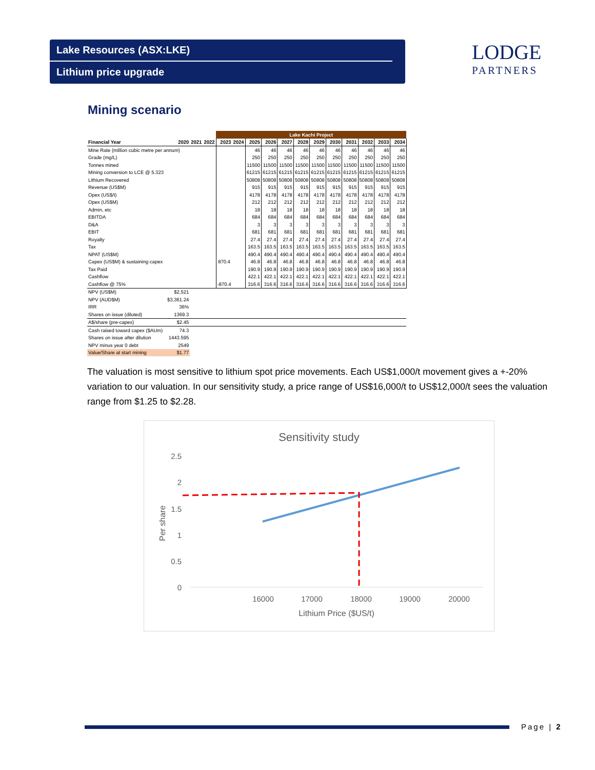Lake Resources (ASX:LKE)
Lithium price upgrade
LODGE
PARTNERS
Mining scenario
| | | | | Lake Kachi Project | | | | | | | | | | | |
| --- | --- | --- | --- | --- | --- | --- | --- | --- | --- | --- | --- | --- | --- | --- | --- |
| Financial Year | 2020 | 2021 | 2022 | 2023 | 2024 | 2025 | 2026 | 2027 | 2028 | 2029 | 2030 | 2031 | 2032 | 2033 | 2034 |
| Mine Rate (million cubic metre per annum) | | | | | | 46 | 46 | 46 | 46 | 46 | 46 | 46 | 46 | 46 | 46 |
| Grade (mg/L) | | | | | | 250 | 250 | 250 | 250 | 250 | 250 | 250 | 250 | 250 | 250 |
| Tonnes mined | | | | | | 11500 | 11500 | 11500 | 11500 | 11500 | 11500 | 11500 | 11500 | 11500 | 11500 |
| Mining conversion to LCE @ 5.323 | | | | | | 61215 | 61215 | 61215 | 61215 | 61215 | 61215 | 61215 | 61215 | 61215 | 61215 |
| Lithium Recovered | | | | | | 50808 | 50808 | 50808 | 50808 | 50808 | 50808 | 50808 | 50808 | 50808 | 50808 |
| Revenue (US$M) | | | | | | 915 | 915 | 915 | 915 | 915 | 915 | 915 | 915 | 915 | 915 |
| Opex (US$/t) | | | | | | 4178 | 4178 | 4178 | 4178 | 4178 | 4178 | 4178 | 4178 | 4178 | 4178 |
| Opex (US$M) | | | | | | 212 | 212 | 212 | 212 | 212 | 212 | 212 | 212 | 212 | 212 |
| Admin, etc | | | | | | 18 | 18 | 18 | 18 | 18 | 18 | 18 | 18 | 18 | 18 |
| EBITDA | | | | | | 684 | 684 | 684 | 684 | 684 | 684 | 684 | 684 | 684 | 684 |
| D&A | | | | | | 3 | 3 | 3 | 3 | 3 | 3 | 3 | 3 | 3 | 3 |
| EBIT | | | | | | 681 | 681 | 681 | 681 | 681 | 681 | 681 | 681 | 681 | 681 |
| Royalty | | | | | | 27.4 | 27.4 | 27.4 | 27.4 | 27.4 | 27.4 | 27.4 | 27.4 | 27.4 | 27.4 |
| Tax | | | | | | 163.5 | 163.5 | 163.5 | 163.5 | 163.5 | 163.5 | 163.5 | 163.5 | 163.5 | 163.5 |
| NPAT (US$M) | | | | | | 490.4 | 490.4 | 490.4 | 490.4 | 490.4 | 490.4 | 490.4 | 490.4 | 490.4 | 490.4 |
| Capex (US$M) & sustaining capex | | | | 870.4 | | 46.8 | 46.8 | 46.8 | 46.8 | 46.8 | 46.8 | 46.8 | 46.8 | 46.8 | 46.8 |
| Tax Paid | | | | | | 190.9 | 190.9 | 190.9 | 190.9 | 190.9 | 190.9 | 190.9 | 190.9 | 190.9 | 190.9 |
| Cashflow | | | | | | 422.1 | 422.1 | 422.1 | 422.1 | 422.1 | 422.1 | 422.1 | 422.1 | 422.1 | 422.1 |
| Cashflow @ 75% | | | | -870.4 | | 316.6 | 316.6 | 316.6 | 316.6 | 316.6 | 316.6 | 316.6 | 316.6 | 316.6 | 316.6 |
| NPV (US$M) | $2,521 | | | | | | | | | | | | | | |
| NPV (AUD$M) | $3,361.24 | | | | | | | | | | | | | | |
| IRR | 36% | | | | | | | | | | | | | | |
| Shares on issue (diluted) | 1369.3 | | | | | | | | | | | | | | |
| A$/share (pre-capex) | $2.45 | | | | | | | | | | | | | | |
| Cash raised toward capex ($AUm) | 74.3 | | | | | | | | | | | | | | |
| Shares on issue after dilution | 1443.595 | | | | | | | | | | | | | | |
| NPV minus year 0 debt | 2549 | | | | | | | | | | | | | | |
| Value/Share at start mining | $1.77 | | | | | | | | | | | | | | |
The valuation is most sensitive to lithium spot price movements. Each US$1,000/t movement gives a +-20% variation to our valuation. In our sensitivity study, a price range of US$16,000/t to US$12,000/t sees the valuation range from $1.25 to $2.28.
Sensitivity study
2.5
2
1.5
1
0.5
0
16000
17000
18000
19000
20000
Lithium Price ($US/t)
Per share
Page | 2